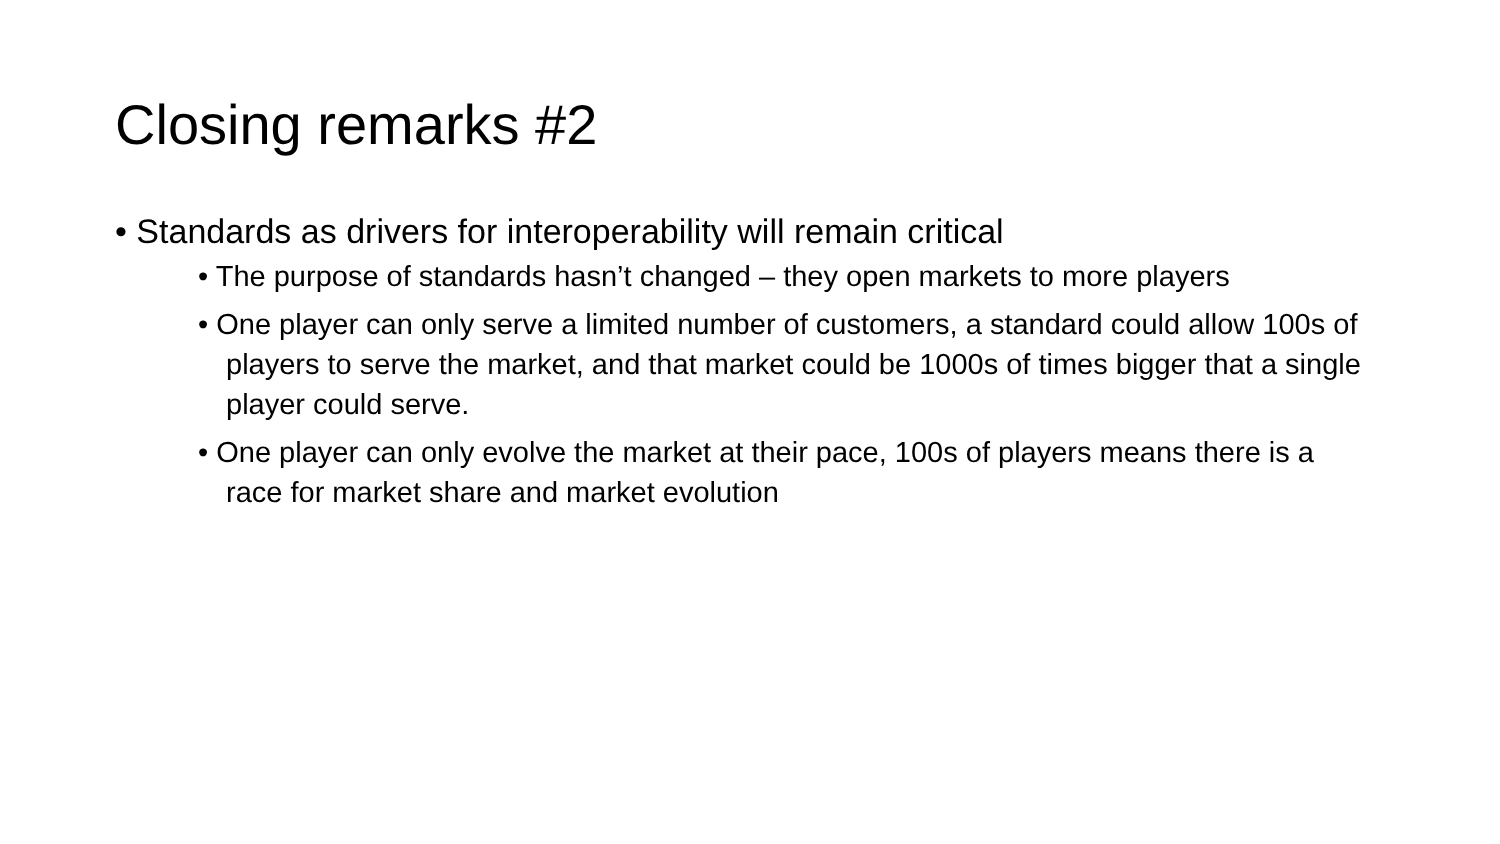Closing remarks #2
• Standards as drivers for interoperability will remain critical
• The purpose of standards hasn’t changed – they open markets to more players
• One player can only serve a limited number of customers, a standard could allow 100s of players to serve the market, and that market could be 1000s of times bigger that a single player could serve.
• One player can only evolve the market at their pace, 100s of players means there is a race for market share and market evolution